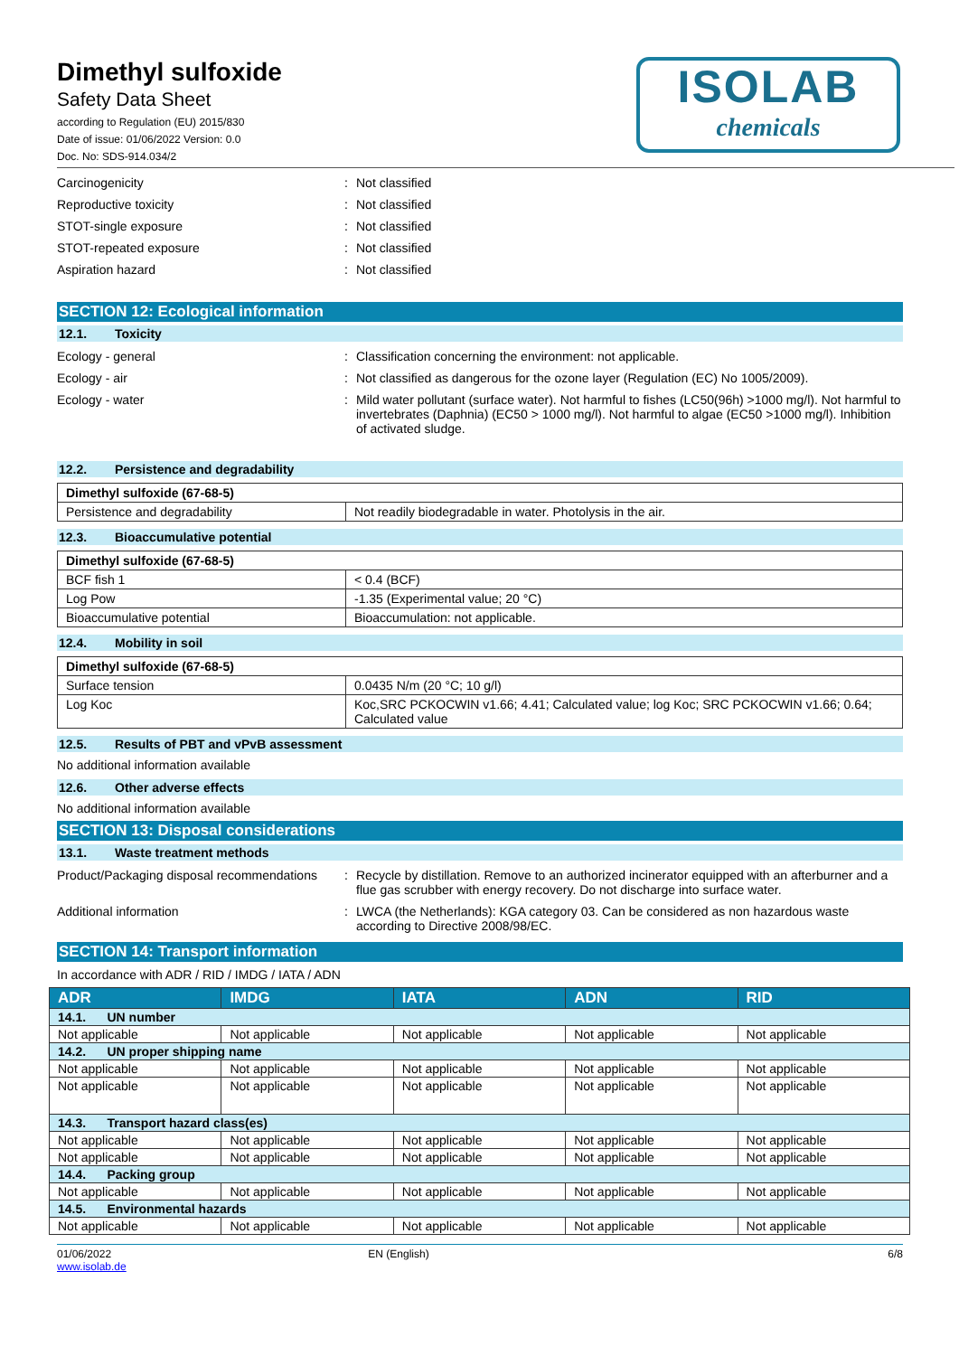ISOLAB
chemicals
Dimethyl sulfoxide
Safety Data Sheet
according to Regulation (EU) 2015/830
Date of issue: 01/06/2022 Version: 0.0
Doc. No: SDS-914.034/2
Carcinogenicity : Not classified
Reproductive toxicity : Not classified
STOT-single exposure : Not classified
STOT-repeated exposure : Not classified
Aspiration hazard : Not classified
SECTION 12: Ecological information
12.1. Toxicity
Ecology - general : Classification concerning the environment: not applicable.
Ecology - air : Not classified as dangerous for the ozone layer (Regulation (EC) No 1005/2009).
Ecology - water : Mild water pollutant (surface water). Not harmful to fishes (LC50(96h) >1000 mg/l). Not harmful to invertebrates (Daphnia) (EC50 > 1000 mg/l). Not harmful to algae (EC50 >1000 mg/l). Inhibition of activated sludge.
12.2. Persistence and degradability
| Dimethyl sulfoxide (67-68-5) | |
| Persistence and degradability | Not readily biodegradable in water. Photolysis in the air. |
12.3. Bioaccumulative potential
| Dimethyl sulfoxide (67-68-5) | |
| BCF fish 1 | < 0.4 (BCF) |
| Log Pow | -1.35 (Experimental value; 20 °C) |
| Bioaccumulative potential | Bioaccumulation: not applicable. |
12.4. Mobility in soil
| Dimethyl sulfoxide (67-68-5) | |
| Surface tension | 0.0435 N/m (20 °C; 10 g/l) |
| Log Koc | Koc,SRC PCKOCWIN v1.66; 4.41; Calculated value; log Koc; SRC PCKOCWIN v1.66; 0.64; Calculated value |
12.5. Results of PBT and vPvB assessment
No additional information available
12.6. Other adverse effects
No additional information available
SECTION 13: Disposal considerations
13.1. Waste treatment methods
Product/Packaging disposal recommendations
: Recycle by distillation. Remove to an authorized incinerator equipped with an afterburner and a flue gas scrubber with energy recovery. Do not discharge into surface water.
Additional information : LWCA (the Netherlands): KGA category 03. Can be considered as non hazardous waste according to Directive 2008/98/EC.
SECTION 14: Transport information
In accordance with ADR / RID / IMDG / IATA / ADN
| ADR | IMDG | IATA | ADN | RID |
| --- | --- | --- | --- | --- |
| 14.1. UN number | | | | |
| Not applicable | Not applicable | Not applicable | Not applicable | Not applicable |
| 14.2. UN proper shipping name | | | | |
| Not applicable | Not applicable | Not applicable | Not applicable | Not applicable |
| Not applicable | Not applicable | Not applicable | Not applicable | Not applicable |
| 14.3. Transport hazard class(es) | | | | |
| Not applicable | Not applicable | Not applicable | Not applicable | Not applicable |
| Not applicable | Not applicable | Not applicable | Not applicable | Not applicable |
| 14.4. Packing group | | | | |
| Not applicable | Not applicable | Not applicable | Not applicable | Not applicable |
| 14.5. Environmental hazards | | | | |
| Not applicable | Not applicable | Not applicable | Not applicable | Not applicable |
01/06/2022
www.isolab.de
EN (English) 6/8